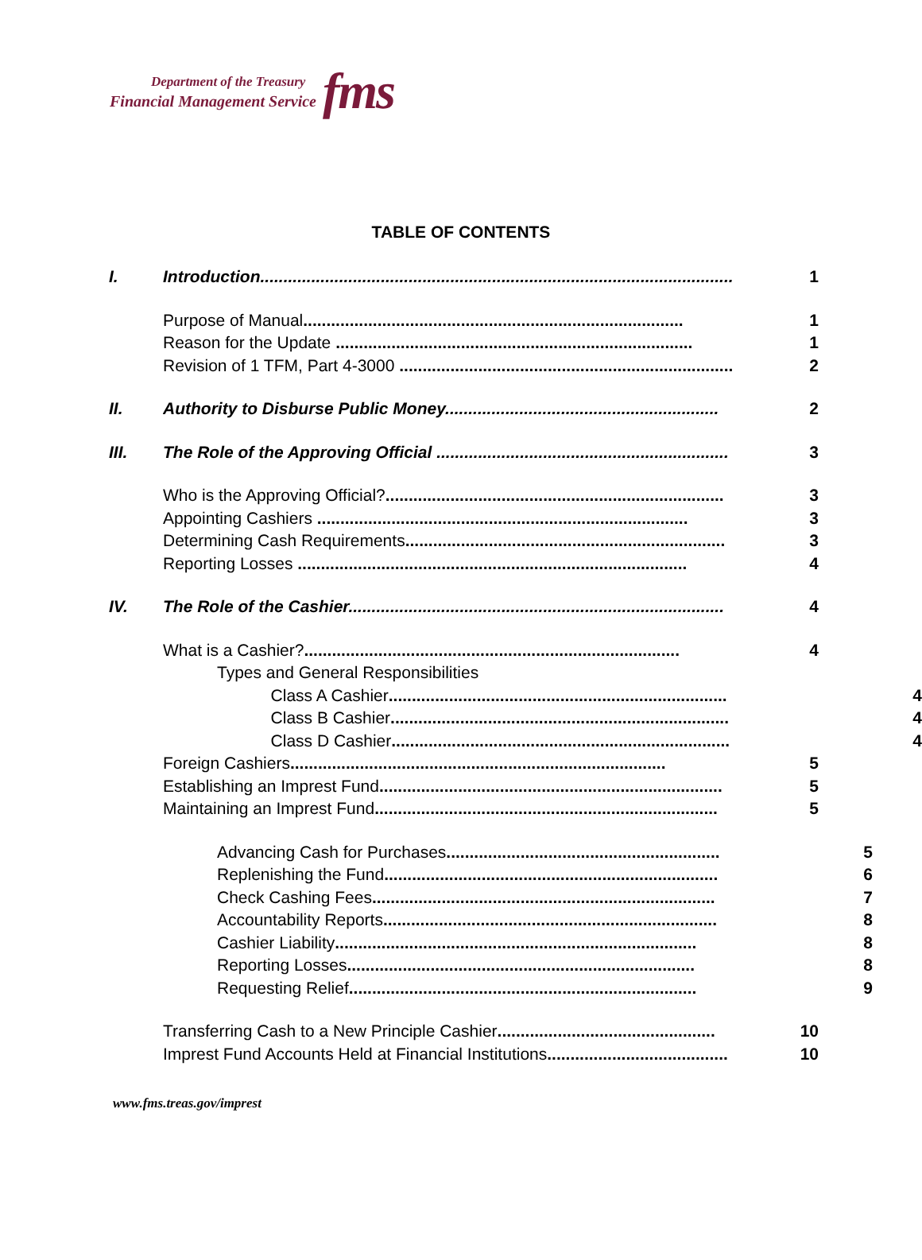Department of the Treasury
Financial Management Service
fms
TABLE OF CONTENTS
I. Introduction...................................................................................................... 1
Purpose of Manual.................................................................................. 1
Reason for the Update ............................................................................. 1
Revision of 1 TFM, Part 4-3000 ........................................................................ 2
II. Authority to Disburse Public Money........................................................... 2
III. The Role of the Approving Official ............................................................... 3
Who is the Approving Official?......................................................................... 3
Appointing Cashiers ................................................................................ 3
Determining Cash Requirements..................................................................... 3
Reporting Losses .................................................................................... 4
IV. The Role of the Cashier................................................................................. 4
What is a Cashier?................................................................................. 4
Types and General Responsibilities
Class A Cashier......................................................................... 4
Class B Cashier......................................................................... 4
Class D Cashier......................................................................... 4
Foreign Cashiers................................................................................. 5
Establishing an Imprest Fund.......................................................................... 5
Maintaining an Imprest Fund.......................................................................... 5
Advancing Cash for Purchases........................................................... 5
Replenishing the Fund........................................................................ 6
Check Cashing Fees.......................................................................... 7
Accountability Reports........................................................................ 8
Cashier Liability.............................................................................. 8
Reporting Losses........................................................................... 8
Requesting Relief........................................................................... 9
Transferring Cash to a New Principle Cashier............................................... 10
Imprest Fund Accounts Held at Financial Institutions....................................... 10
www.fms.treas.gov/imprest